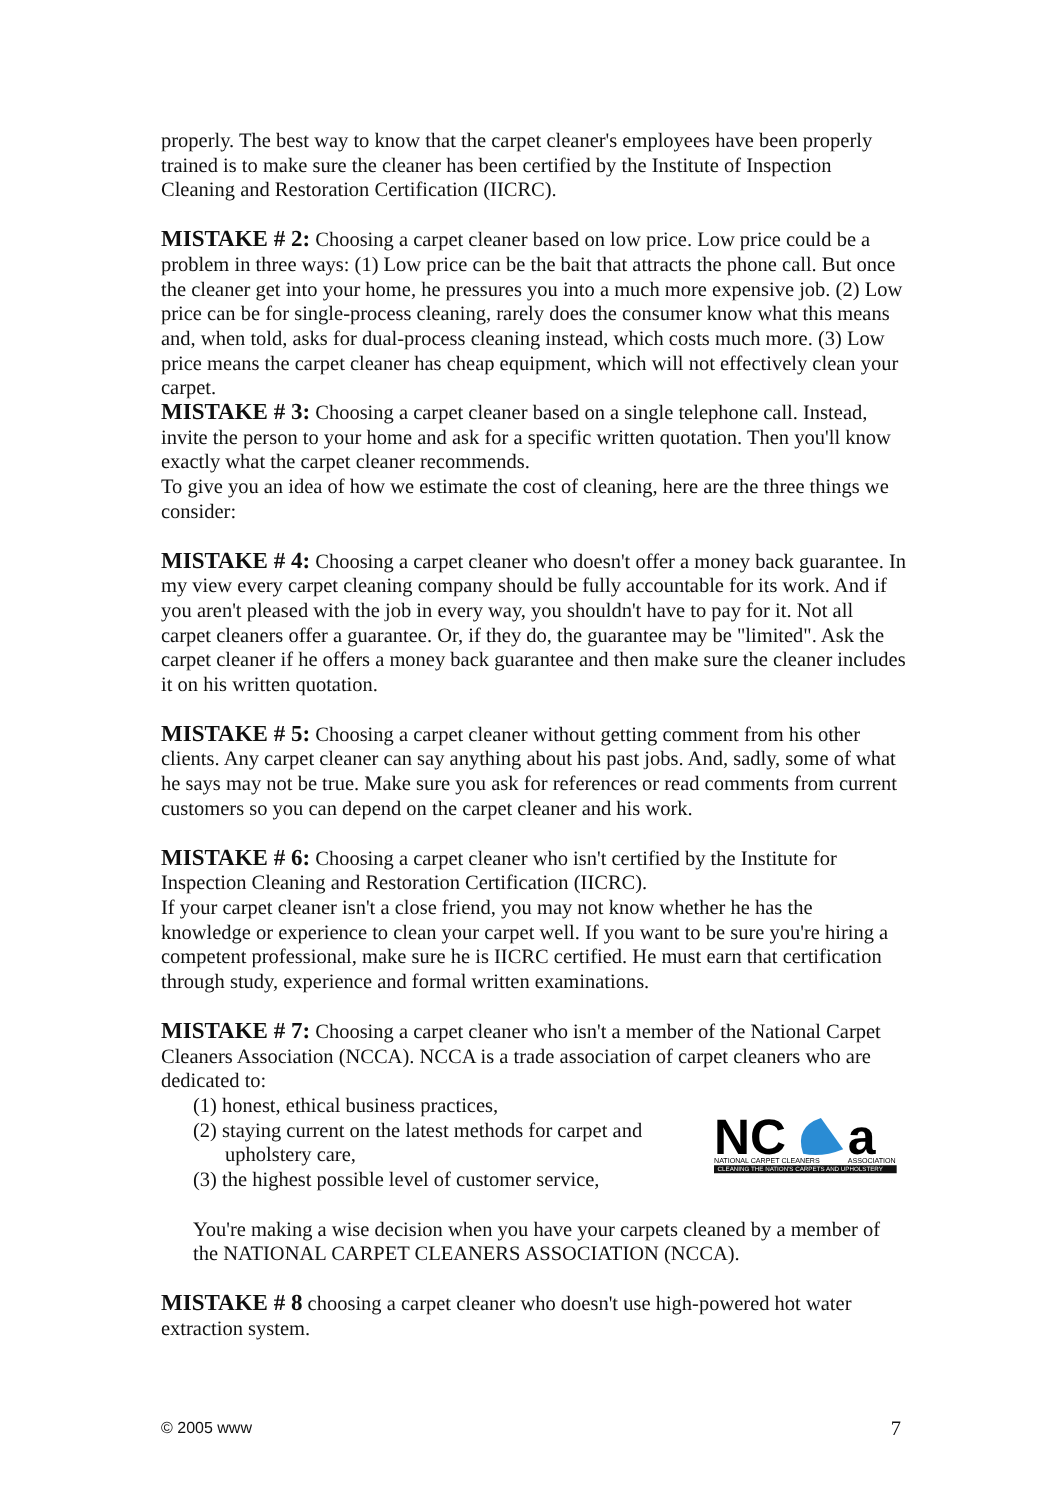properly. The best way to know that the carpet cleaner's employees have been properly trained is to make sure the cleaner has been certified by the Institute of Inspection Cleaning and Restoration Certification (IICRC).
MISTAKE # 2: Choosing a carpet cleaner based on low price. Low price could be a problem in three ways: (1) Low price can be the bait that attracts the phone call. But once the cleaner get into your home, he pressures you into a much more expensive job. (2) Low price can be for single-process cleaning, rarely does the consumer know what this means and, when told, asks for dual-process cleaning instead, which costs much more. (3) Low price means the carpet cleaner has cheap equipment, which will not effectively clean your carpet.
MISTAKE # 3: Choosing a carpet cleaner based on a single telephone call. Instead, invite the person to your home and ask for a specific written quotation. Then you'll know exactly what the carpet cleaner recommends.
To give you an idea of how we estimate the cost of cleaning, here are the three things we consider:
MISTAKE # 4: Choosing a carpet cleaner who doesn't offer a money back guarantee. In my view every carpet cleaning company should be fully accountable for its work. And if you aren't pleased with the job in every way, you shouldn't have to pay for it. Not all carpet cleaners offer a guarantee. Or, if they do, the guarantee may be "limited". Ask the carpet cleaner if he offers a money back guarantee and then make sure the cleaner includes it on his written quotation.
MISTAKE # 5: Choosing a carpet cleaner without getting comment from his other clients. Any carpet cleaner can say anything about his past jobs. And, sadly, some of what he says may not be true. Make sure you ask for references or read comments from current customers so you can depend on the carpet cleaner and his work.
MISTAKE # 6: Choosing a carpet cleaner who isn't certified by the Institute for Inspection Cleaning and Restoration Certification (IICRC).
If your carpet cleaner isn't a close friend, you may not know whether he has the knowledge or experience to clean your carpet well. If you want to be sure you're hiring a competent professional, make sure he is IICRC certified. He must earn that certification through study, experience and formal written examinations.
MISTAKE # 7: Choosing a carpet cleaner who isn't a member of the National Carpet Cleaners Association (NCCA). NCCA is a trade association of carpet cleaners who are dedicated to:
(1) honest, ethical business practices,
(2) staying current on the latest methods for carpet and upholstery care,
(3) the highest possible level of customer service,
NC
a
NATIONAL CARPET CLEANERS
ASSOCIATION
CLEANING THE NATION'S CARPETS AND UPHOLSTERY
You're making a wise decision when you have your carpets cleaned by a member of the NATIONAL CARPET CLEANERS ASSOCIATION (NCCA).
MISTAKE # 8 choosing a carpet cleaner who doesn't use high-powered hot water extraction system.
© 2005 www 7